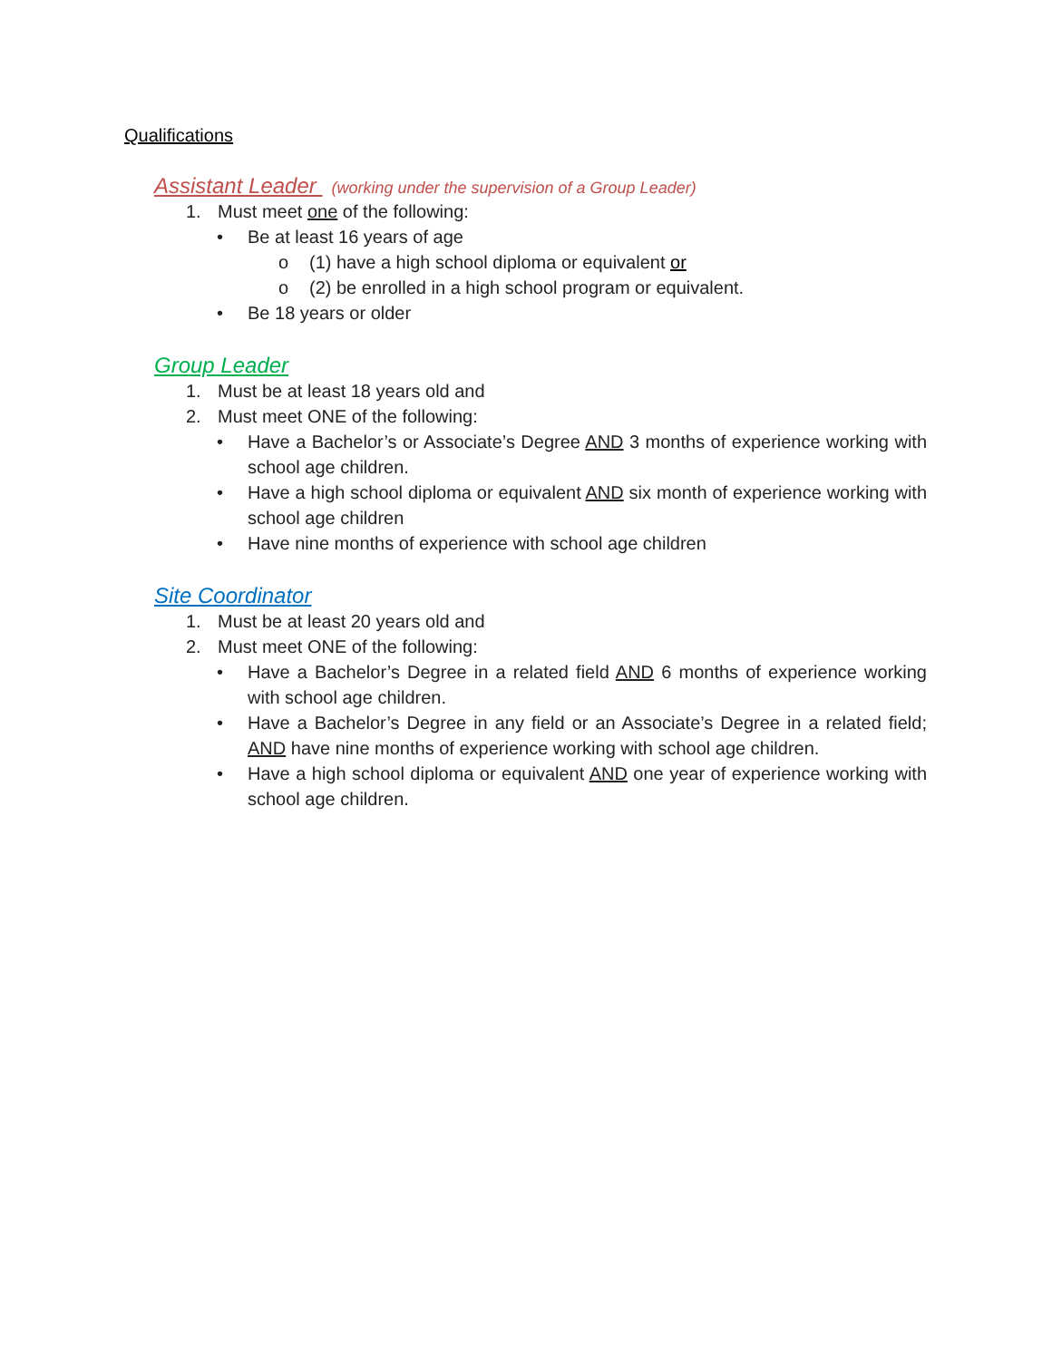Qualifications
Assistant Leader (working under the supervision of a Group Leader)
1. Must meet one of the following:
• Be at least 16 years of age
o (1) have a high school diploma or equivalent or
o (2) be enrolled in a high school program or equivalent.
• Be 18 years or older
Group Leader
1. Must be at least 18 years old and
2. Must meet ONE of the following:
• Have a Bachelor’s or Associate’s Degree AND 3 months of experience working with school age children.
• Have a high school diploma or equivalent AND six month of experience working with school age children
• Have nine months of experience with school age children
Site Coordinator
1. Must be at least 20 years old and
2. Must meet ONE of the following:
• Have a Bachelor’s Degree in a related field AND 6 months of experience working with school age children.
• Have a Bachelor’s Degree in any field or an Associate’s Degree in a related field; AND have nine months of experience working with school age children.
• Have a high school diploma or equivalent AND one year of experience working with school age children.